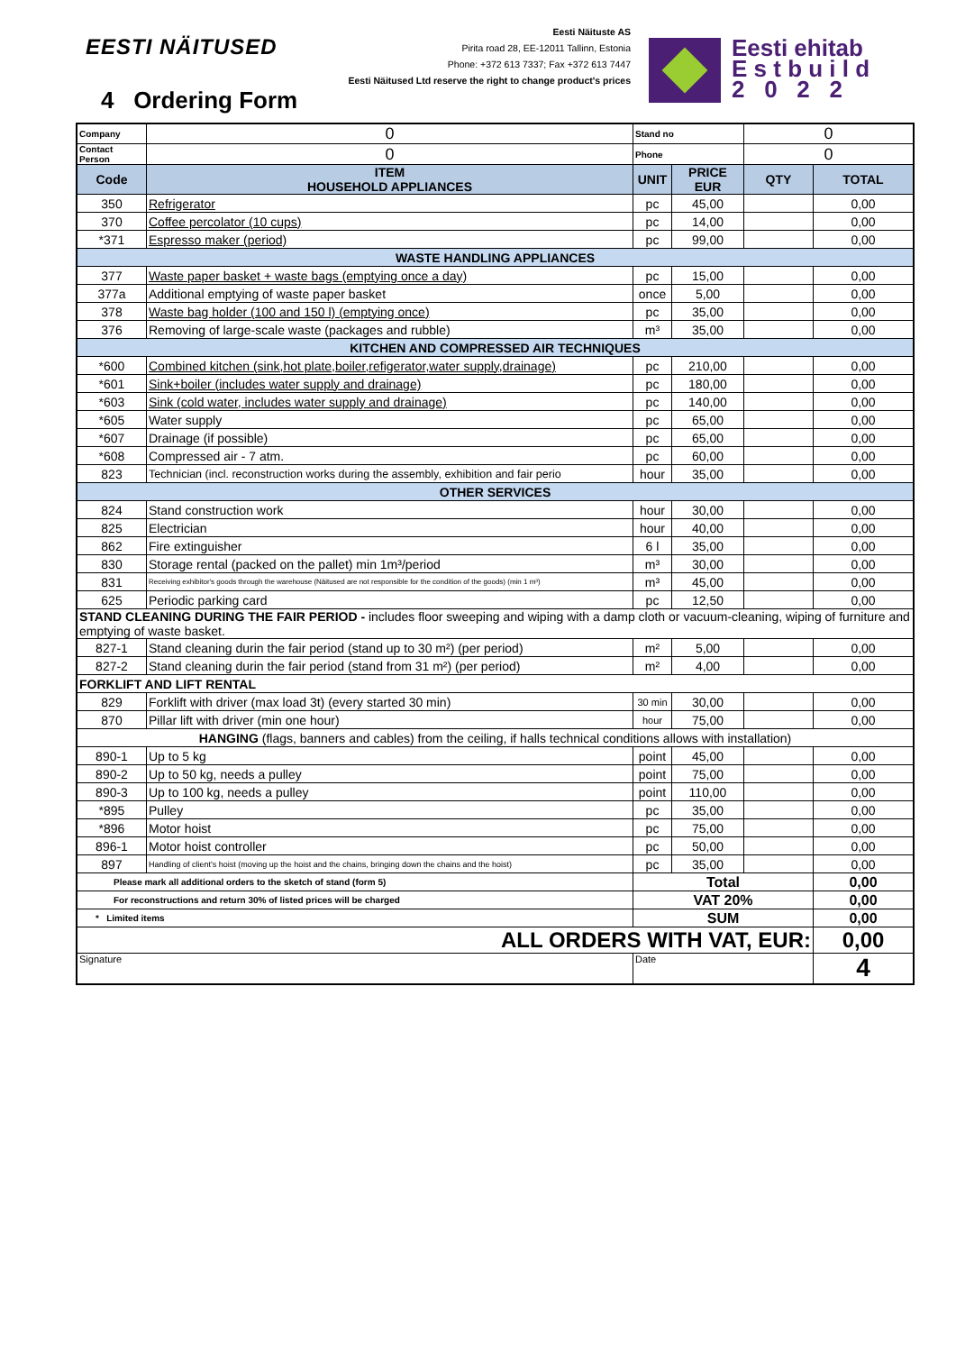EESTI NÄITUSED
Eesti Näituste AS
Pirita road 28, EE-12011 Tallinn, Estonia
Phone: +372 613 7337; Fax +372 613 7447
Eesti Näitused Ltd reserve the right to change product's prices
Eesti ehitab
E s t b u i l d
2 0 2 2
4 Ordering Form
| Company | 0 | Stand no | | 0 | |
| Contact Person | 0 | Phone | | 0 | |
| Code | ITEM HOUSEHOLD APPLIANCES | UNIT | PRICE EUR | QTY | TOTAL |
| 350 | Refrigerator | pc | 45,00 | | 0,00 |
| 370 | Coffee percolator (10 cups) | pc | 14,00 | | 0,00 |
| *371 | Espresso maker (period) | pc | 99,00 | | 0,00 |
| WASTE HANDLING APPLIANCES | | | | | |
| 377 | Waste paper basket + waste bags (emptying once a day) | pc | 15,00 | | 0,00 |
| 377a | Additional emptying of waste paper basket | once | 5,00 | | 0,00 |
| 378 | Waste bag holder (100 and 150 l) (emptying once) | pc | 35,00 | | 0,00 |
| 376 | Removing of large-scale waste (packages and rubble) | m³ | 35,00 | | 0,00 |
| KITCHEN AND COMPRESSED AIR TECHNIQUES | | | | | |
| *600 | Combined kitchen (sink,hot plate,boiler,refigerator,water supply,drainage) | pc | 210,00 | | 0,00 |
| *601 | Sink+boiler (includes water supply and drainage) | pc | 180,00 | | 0,00 |
| *603 | Sink (cold water, includes water supply and drainage) | pc | 140,00 | | 0,00 |
| *605 | Water supply | pc | 65,00 | | 0,00 |
| *607 | Drainage (if possible) | pc | 65,00 | | 0,00 |
| *608 | Compressed air - 7 atm. | pc | 60,00 | | 0,00 |
| 823 | Technician (incl. reconstruction works during the assembly, exhibition and fair perio | hour | 35,00 | | 0,00 |
| OTHER SERVICES | | | | | |
| 824 | Stand construction work | hour | 30,00 | | 0,00 |
| 825 | Electrician | hour | 40,00 | | 0,00 |
| 862 | Fire extinguisher | 6 l | 35,00 | | 0,00 |
| 830 | Storage rental (packed on the pallet) min 1m³/period | m³ | 30,00 | | 0,00 |
| 831 | Receiving exhibitor's goods through the warehouse (Näitused are not responsible for the condition of the goods) (min 1 m³) | m³ | 45,00 | | 0,00 |
| 625 | Periodic parking card | pc | 12,50 | | 0,00 |
| STAND CLEANING DURING THE FAIR PERIOD - includes floor sweeping and wiping with a damp cloth or vacuum-cleaning, wiping of furniture and emptying of waste basket. | | | | | |
| 827-1 | Stand cleaning durin the fair period (stand up to 30 m²) (per period) | m² | 5,00 | | 0,00 |
| 827-2 | Stand cleaning durin the fair period (stand from 31 m²) (per period) | m² | 4,00 | | 0,00 |
| FORKLIFT AND LIFT RENTAL | | | | | |
| 829 | Forklift with driver (max load 3t) (every started 30 min) | 30 min | 30,00 | | 0,00 |
| 870 | Pillar lift with driver (min one hour) | hour | 75,00 | | 0,00 |
| HANGING (flags, banners and cables) from the ceiling, if halls technical conditions allows with installation) | | | | | |
| 890-1 | Up to 5 kg | point | 45,00 | | 0,00 |
| 890-2 | Up to 50 kg, needs a pulley | point | 75,00 | | 0,00 |
| 890-3 | Up to 100 kg, needs a pulley | point | 110,00 | | 0,00 |
| *895 | Pulley | pc | 35,00 | | 0,00 |
| *896 | Motor hoist | pc | 75,00 | | 0,00 |
| 896-1 | Motor hoist controller | pc | 50,00 | | 0,00 |
| 897 | Handling of client's hoist (moving up the hoist and the chains, bringing down the chains and the hoist) | pc | 35,00 | | 0,00 |
| Please mark all additional orders to the sketch of stand (form 5) | | Total | | | 0,00 |
| For reconstructions and return 30% of listed prices will be charged | | VAT 20% | | | 0,00 |
| * Limited items | | SUM | | | 0,00 |
| ALL ORDERS WITH VAT, EUR: | | | | | 0,00 |
| Signature | | Date | | | 4 |